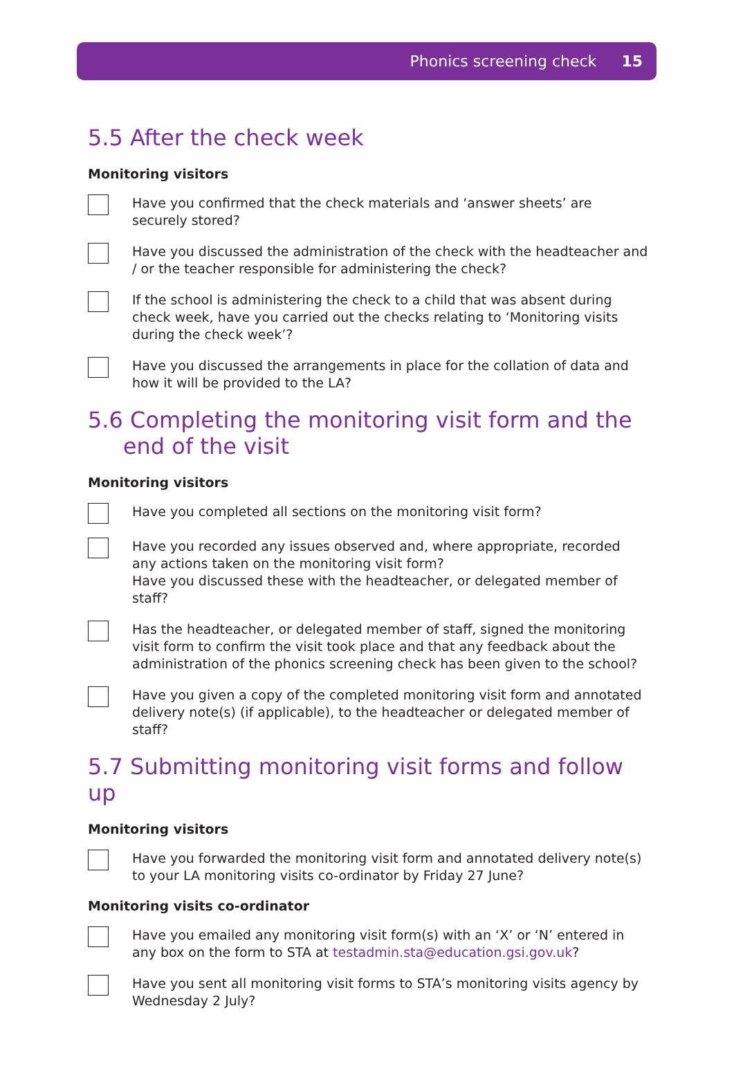Phonics screening check 15
5.5 After the check week
Monitoring visitors
Have you confirmed that the check materials and ‘answer sheets’ are
securely stored?
Have you discussed the administration of the check with the headteacher and / or the teacher responsible for administering the check?
If the school is administering the check to a child that was absent during check week, have you carried out the checks relating to ‘Monitoring visits during the check week’?
Have you discussed the arrangements in place for the collation of data and how it will be provided to the LA?
5.6 Completing the monitoring visit form and the
end of the visit
Monitoring visitors
Have you completed all sections on the monitoring visit form?
Have you recorded any issues observed and, where appropriate, recorded any actions taken on the monitoring visit form?
Have you discussed these with the headteacher, or delegated member of staff?
Has the headteacher, or delegated member of staff, signed the monitoring visit form to confirm the visit took place and that any feedback about the administration of the phonics screening check has been given to the school?
Have you given a copy of the completed monitoring visit form and annotated delivery note(s) (if applicable), to the headteacher or delegated member of staff?
5.7 Submitting monitoring visit forms and follow up
Monitoring visitors
Have you forwarded the monitoring visit form and annotated delivery note(s) to your LA monitoring visits co-ordinator by Friday 27 June?
Monitoring visits co-ordinator
Have you emailed any monitoring visit form(s) with an ‘X’ or ‘N’ entered in any box on the form to STA at testadmin.sta@education.gsi.gov.uk?
Have you sent all monitoring visit forms to STA’s monitoring visits agency by
Wednesday 2 July?